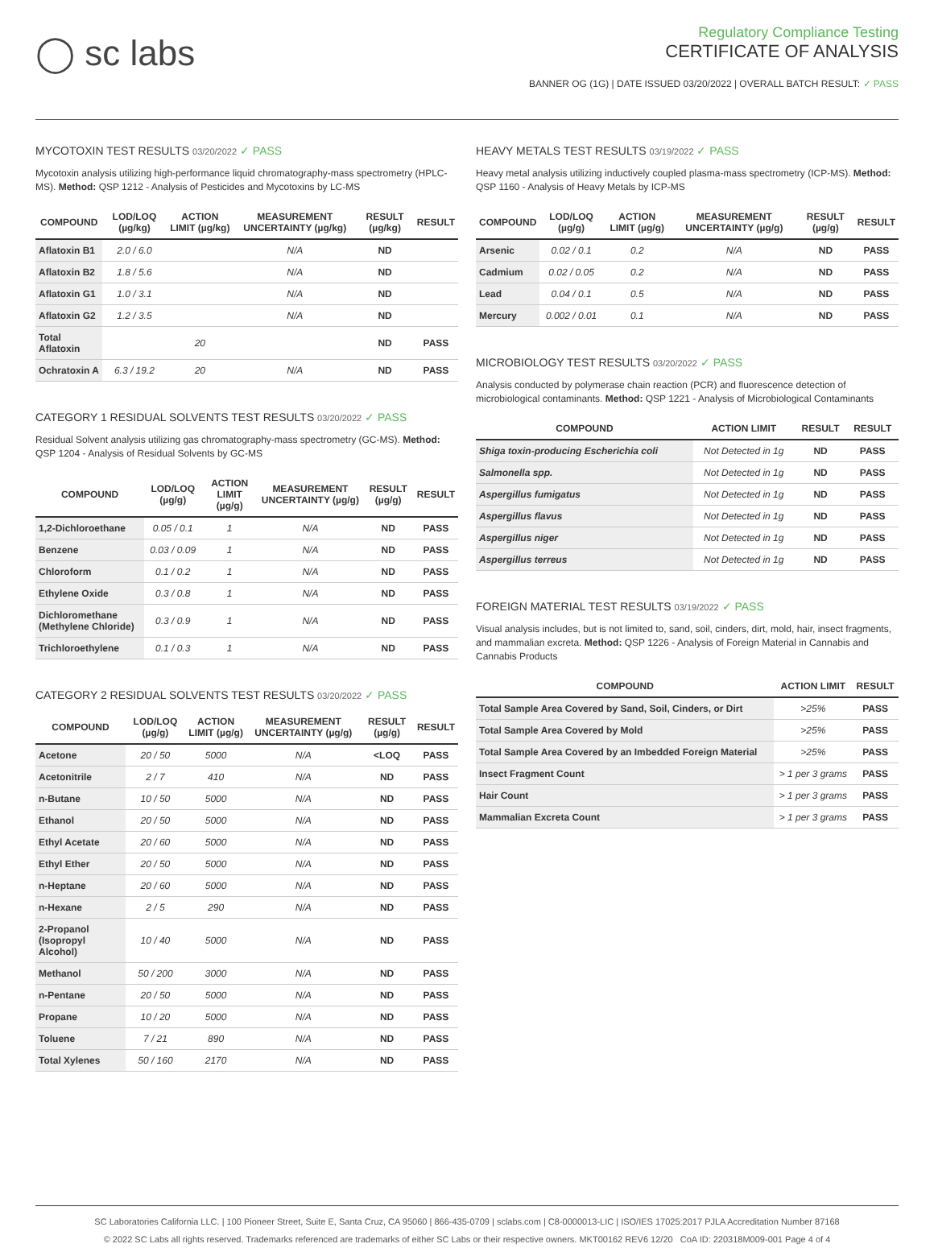◯ sc labs
Regulatory Compliance Testing
CERTIFICATE OF ANALYSIS
BANNER OG (1G) | DATE ISSUED 03/20/2022 | OVERALL BATCH RESULT: ✓ PASS
MYCOTOXIN TEST RESULTS 03/20/2022 ✓ PASS
Mycotoxin analysis utilizing high-performance liquid chromatography-mass spectrometry (HPLC-MS). Method: QSP 1212 - Analysis of Pesticides and Mycotoxins by LC-MS
| COMPOUND | LOD/LOQ (µg/kg) | ACTION LIMIT (µg/kg) | MEASUREMENT UNCERTAINTY (µg/kg) | RESULT (µg/kg) | RESULT |
| --- | --- | --- | --- | --- | --- |
| Aflatoxin B1 | 2.0 / 6.0 | | N/A | ND | |
| Aflatoxin B2 | 1.8 / 5.6 | | N/A | ND | |
| Aflatoxin G1 | 1.0 / 3.1 | | N/A | ND | |
| Aflatoxin G2 | 1.2 / 3.5 | | N/A | ND | |
| Total Aflatoxin | | 20 | | ND | PASS |
| Ochratoxin A | 6.3 / 19.2 | 20 | N/A | ND | PASS |
CATEGORY 1 RESIDUAL SOLVENTS TEST RESULTS 03/20/2022 ✓ PASS
Residual Solvent analysis utilizing gas chromatography-mass spectrometry (GC-MS). Method: QSP 1204 - Analysis of Residual Solvents by GC-MS
| COMPOUND | LOD/LOQ (µg/g) | ACTION LIMIT (µg/g) | MEASUREMENT UNCERTAINTY (µg/g) | RESULT (µg/g) | RESULT |
| --- | --- | --- | --- | --- | --- |
| 1,2-Dichloroethane | 0.05 / 0.1 | 1 | N/A | ND | PASS |
| Benzene | 0.03 / 0.09 | 1 | N/A | ND | PASS |
| Chloroform | 0.1 / 0.2 | 1 | N/A | ND | PASS |
| Ethylene Oxide | 0.3 / 0.8 | 1 | N/A | ND | PASS |
| Dichloromethane (Methylene Chloride) | 0.3 / 0.9 | 1 | N/A | ND | PASS |
| Trichloroethylene | 0.1 / 0.3 | 1 | N/A | ND | PASS |
CATEGORY 2 RESIDUAL SOLVENTS TEST RESULTS 03/20/2022 ✓ PASS
| COMPOUND | LOD/LOQ (µg/g) | ACTION LIMIT (µg/g) | MEASUREMENT UNCERTAINTY (µg/g) | RESULT (µg/g) | RESULT |
| --- | --- | --- | --- | --- | --- |
| Acetone | 20 / 50 | 5000 | N/A | <LOQ | PASS |
| Acetonitrile | 2 / 7 | 410 | N/A | ND | PASS |
| n-Butane | 10 / 50 | 5000 | N/A | ND | PASS |
| Ethanol | 20 / 50 | 5000 | N/A | ND | PASS |
| Ethyl Acetate | 20 / 60 | 5000 | N/A | ND | PASS |
| Ethyl Ether | 20 / 50 | 5000 | N/A | ND | PASS |
| n-Heptane | 20 / 60 | 5000 | N/A | ND | PASS |
| n-Hexane | 2 / 5 | 290 | N/A | ND | PASS |
| 2-Propanol (Isopropyl Alcohol) | 10 / 40 | 5000 | N/A | ND | PASS |
| Methanol | 50 / 200 | 3000 | N/A | ND | PASS |
| n-Pentane | 20 / 50 | 5000 | N/A | ND | PASS |
| Propane | 10 / 20 | 5000 | N/A | ND | PASS |
| Toluene | 7 / 21 | 890 | N/A | ND | PASS |
| Total Xylenes | 50 / 160 | 2170 | N/A | ND | PASS |
HEAVY METALS TEST RESULTS 03/19/2022 ✓ PASS
Heavy metal analysis utilizing inductively coupled plasma-mass spectrometry (ICP-MS). Method: QSP 1160 - Analysis of Heavy Metals by ICP-MS
| COMPOUND | LOD/LOQ (µg/g) | ACTION LIMIT (µg/g) | MEASUREMENT UNCERTAINTY (µg/g) | RESULT (µg/g) | RESULT |
| --- | --- | --- | --- | --- | --- |
| Arsenic | 0.02 / 0.1 | 0.2 | N/A | ND | PASS |
| Cadmium | 0.02 / 0.05 | 0.2 | N/A | ND | PASS |
| Lead | 0.04 / 0.1 | 0.5 | N/A | ND | PASS |
| Mercury | 0.002 / 0.01 | 0.1 | N/A | ND | PASS |
MICROBIOLOGY TEST RESULTS 03/20/2022 ✓ PASS
Analysis conducted by polymerase chain reaction (PCR) and fluorescence detection of microbiological contaminants. Method: QSP 1221 - Analysis of Microbiological Contaminants
| COMPOUND | ACTION LIMIT | RESULT | RESULT |
| --- | --- | --- | --- |
| Shiga toxin-producing Escherichia coli | Not Detected in 1g | ND | PASS |
| Salmonella spp. | Not Detected in 1g | ND | PASS |
| Aspergillus fumigatus | Not Detected in 1g | ND | PASS |
| Aspergillus flavus | Not Detected in 1g | ND | PASS |
| Aspergillus niger | Not Detected in 1g | ND | PASS |
| Aspergillus terreus | Not Detected in 1g | ND | PASS |
FOREIGN MATERIAL TEST RESULTS 03/19/2022 ✓ PASS
Visual analysis includes, but is not limited to, sand, soil, cinders, dirt, mold, hair, insect fragments, and mammalian excreta. Method: QSP 1226 - Analysis of Foreign Material in Cannabis and Cannabis Products
| COMPOUND | ACTION LIMIT | RESULT |
| --- | --- | --- |
| Total Sample Area Covered by Sand, Soil, Cinders, or Dirt | >25% | PASS |
| Total Sample Area Covered by Mold | >25% | PASS |
| Total Sample Area Covered by an Imbedded Foreign Material | >25% | PASS |
| Insect Fragment Count | > 1 per 3 grams | PASS |
| Hair Count | > 1 per 3 grams | PASS |
| Mammalian Excreta Count | > 1 per 3 grams | PASS |
SC Laboratories California LLC. | 100 Pioneer Street, Suite E, Santa Cruz, CA 95060 | 866-435-0709 | sclabs.com | C8-0000013-LIC | ISO/IES 17025:2017 PJLA Accreditation Number 87168
© 2022 SC Labs all rights reserved. Trademarks referenced are trademarks of either SC Labs or their respective owners. MKT00162 REV6 12/20 CoA ID: 220318M009-001 Page 4 of 4